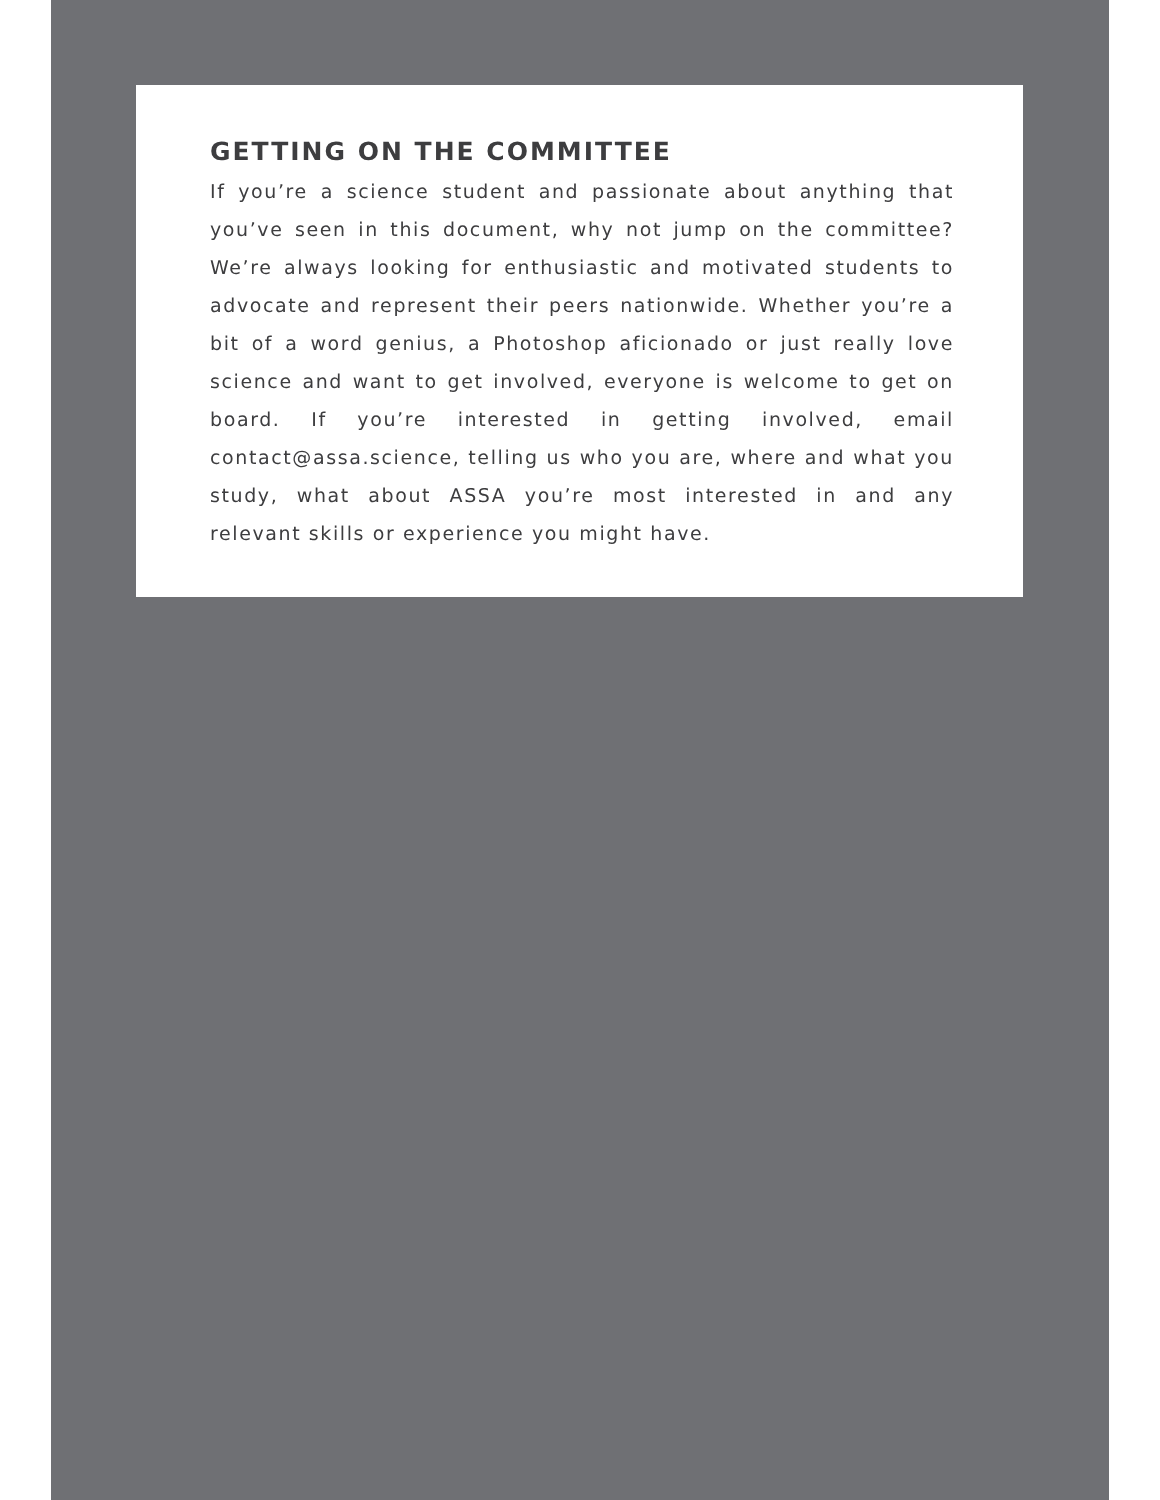GETTING ON THE COMMITTEE
If you’re a science student and passionate about anything that you’ve seen in this document, why not jump on the committee? We’re always looking for enthusiastic and motivated students to advocate and represent their peers nationwide. Whether you’re a bit of a word genius, a Photoshop aficionado or just really love science and want to get involved, everyone is welcome to get on board. If you’re interested in getting involved, email contact@assa.science, telling us who you are, where and what you study, what about ASSA you’re most interested in and any relevant skills or experience you might have.